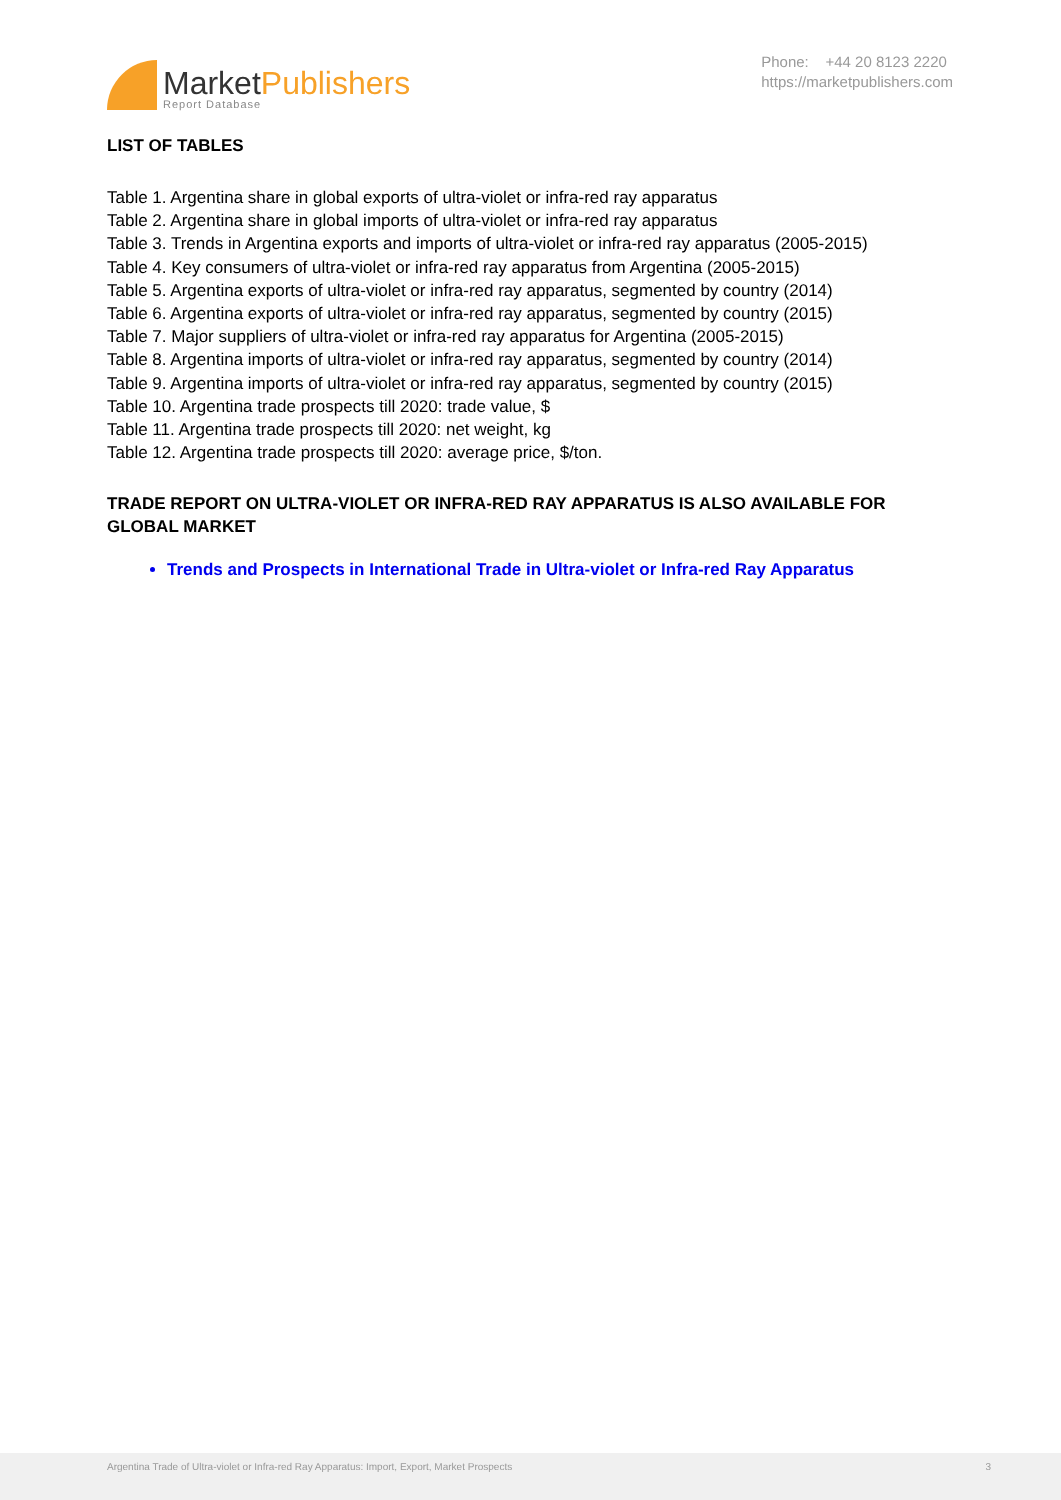MarketPublishers
Report Database
Phone: +44 20 8123 2220
https://marketpublishers.com
LIST OF TABLES
Table 1. Argentina share in global exports of ultra-violet or infra-red ray apparatus
Table 2. Argentina share in global imports of ultra-violet or infra-red ray apparatus
Table 3. Trends in Argentina exports and imports of ultra-violet or infra-red ray apparatus (2005-2015)
Table 4. Key consumers of ultra-violet or infra-red ray apparatus from Argentina (2005-2015)
Table 5. Argentina exports of ultra-violet or infra-red ray apparatus, segmented by country (2014)
Table 6. Argentina exports of ultra-violet or infra-red ray apparatus, segmented by country (2015)
Table 7. Major suppliers of ultra-violet or infra-red ray apparatus for Argentina (2005-2015)
Table 8. Argentina imports of ultra-violet or infra-red ray apparatus, segmented by country (2014)
Table 9. Argentina imports of ultra-violet or infra-red ray apparatus, segmented by country (2015)
Table 10. Argentina trade prospects till 2020: trade value, $
Table 11. Argentina trade prospects till 2020: net weight, kg
Table 12. Argentina trade prospects till 2020: average price, $/ton.
TRADE REPORT ON ULTRA-VIOLET OR INFRA-RED RAY APPARATUS IS ALSO AVAILABLE FOR GLOBAL MARKET
Trends and Prospects in International Trade in Ultra-violet or Infra-red Ray Apparatus
Argentina Trade of Ultra-violet or Infra-red Ray Apparatus: Import, Export, Market Prospects 3